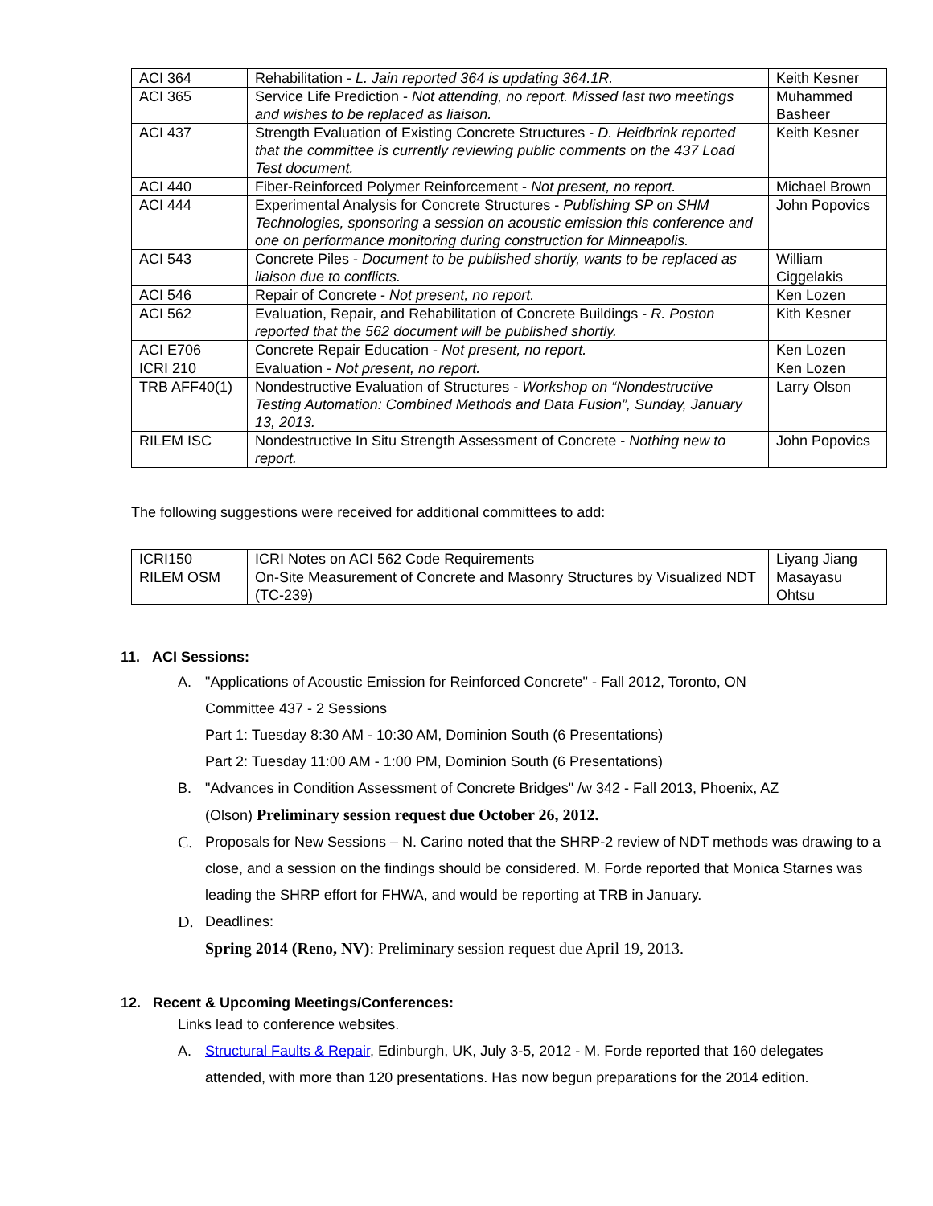| ACI 364 | Rehabilitation - L. Jain reported 364 is updating 364.1R. | Keith Kesner |
| ACI 365 | Service Life Prediction - Not attending, no report. Missed last two meetings and wishes to be replaced as liaison. | Muhammed Basheer |
| ACI 437 | Strength Evaluation of Existing Concrete Structures - D. Heidbrink reported that the committee is currently reviewing public comments on the 437 Load Test document. | Keith Kesner |
| ACI 440 | Fiber-Reinforced Polymer Reinforcement - Not present, no report. | Michael Brown |
| ACI 444 | Experimental Analysis for Concrete Structures - Publishing SP on SHM Technologies, sponsoring a session on acoustic emission this conference and one on performance monitoring during construction for Minneapolis. | John Popovics |
| ACI 543 | Concrete Piles - Document to be published shortly, wants to be replaced as liaison due to conflicts. | William Ciggelakis |
| ACI 546 | Repair of Concrete - Not present, no report. | Ken Lozen |
| ACI 562 | Evaluation, Repair, and Rehabilitation of Concrete Buildings - R. Poston reported that the 562 document will be published shortly. | Kith Kesner |
| ACI E706 | Concrete Repair Education - Not present, no report. | Ken Lozen |
| ICRI 210 | Evaluation - Not present, no report. | Ken Lozen |
| TRB AFF40(1) | Nondestructive Evaluation of Structures - Workshop on “Nondestructive Testing Automation: Combined Methods and Data Fusion”, Sunday, January 13, 2013. | Larry Olson |
| RILEM ISC | Nondestructive In Situ Strength Assessment of Concrete - Nothing new to report. | John Popovics |
The following suggestions were received for additional committees to add:
| ICRI150 | ICRI Notes on ACI 562 Code Requirements | Liyang Jiang |
| RILEM OSM | On-Site Measurement of Concrete and Masonry Structures by Visualized NDT (TC-239) | Masayasu Ohtsu |
11. ACI Sessions:
A. "Applications of Acoustic Emission for Reinforced Concrete" - Fall 2012, Toronto, ON
Committee 437 - 2 Sessions
Part 1: Tuesday 8:30 AM - 10:30 AM, Dominion South (6 Presentations)
Part 2: Tuesday 11:00 AM - 1:00 PM, Dominion South (6 Presentations)
B. "Advances in Condition Assessment of Concrete Bridges" /w 342 - Fall 2013, Phoenix, AZ
(Olson) Preliminary session request due October 26, 2012.
C. Proposals for New Sessions – N. Carino noted that the SHRP-2 review of NDT methods was drawing to a close, and a session on the findings should be considered. M. Forde reported that Monica Starnes was leading the SHRP effort for FHWA, and would be reporting at TRB in January.
D. Deadlines:
Spring 2014 (Reno, NV): Preliminary session request due April 19, 2013.
12. Recent & Upcoming Meetings/Conferences:
Links lead to conference websites.
A. Structural Faults & Repair, Edinburgh, UK, July 3-5, 2012 - M. Forde reported that 160 delegates attended, with more than 120 presentations. Has now begun preparations for the 2014 edition.